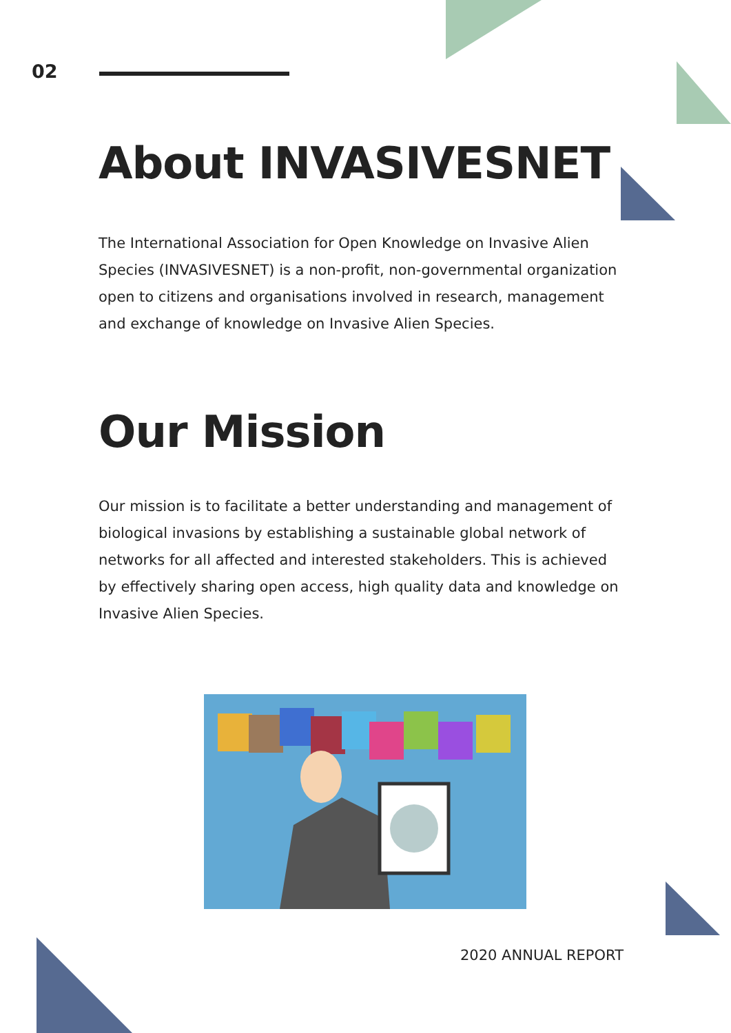02
About INVASIVESNET
The International Association for Open Knowledge on Invasive Alien Species (INVASIVESNET) is a non-profit, non-governmental organization open to citizens and organisations involved in research, management and exchange of knowledge on Invasive Alien Species.
Our Mission
Our mission is to facilitate a better understanding and management of biological invasions by establishing a sustainable global network of networks for all affected and interested stakeholders. This is achieved by effectively sharing open access, high quality data and knowledge on Invasive Alien Species.
2020 ANNUAL REPORT